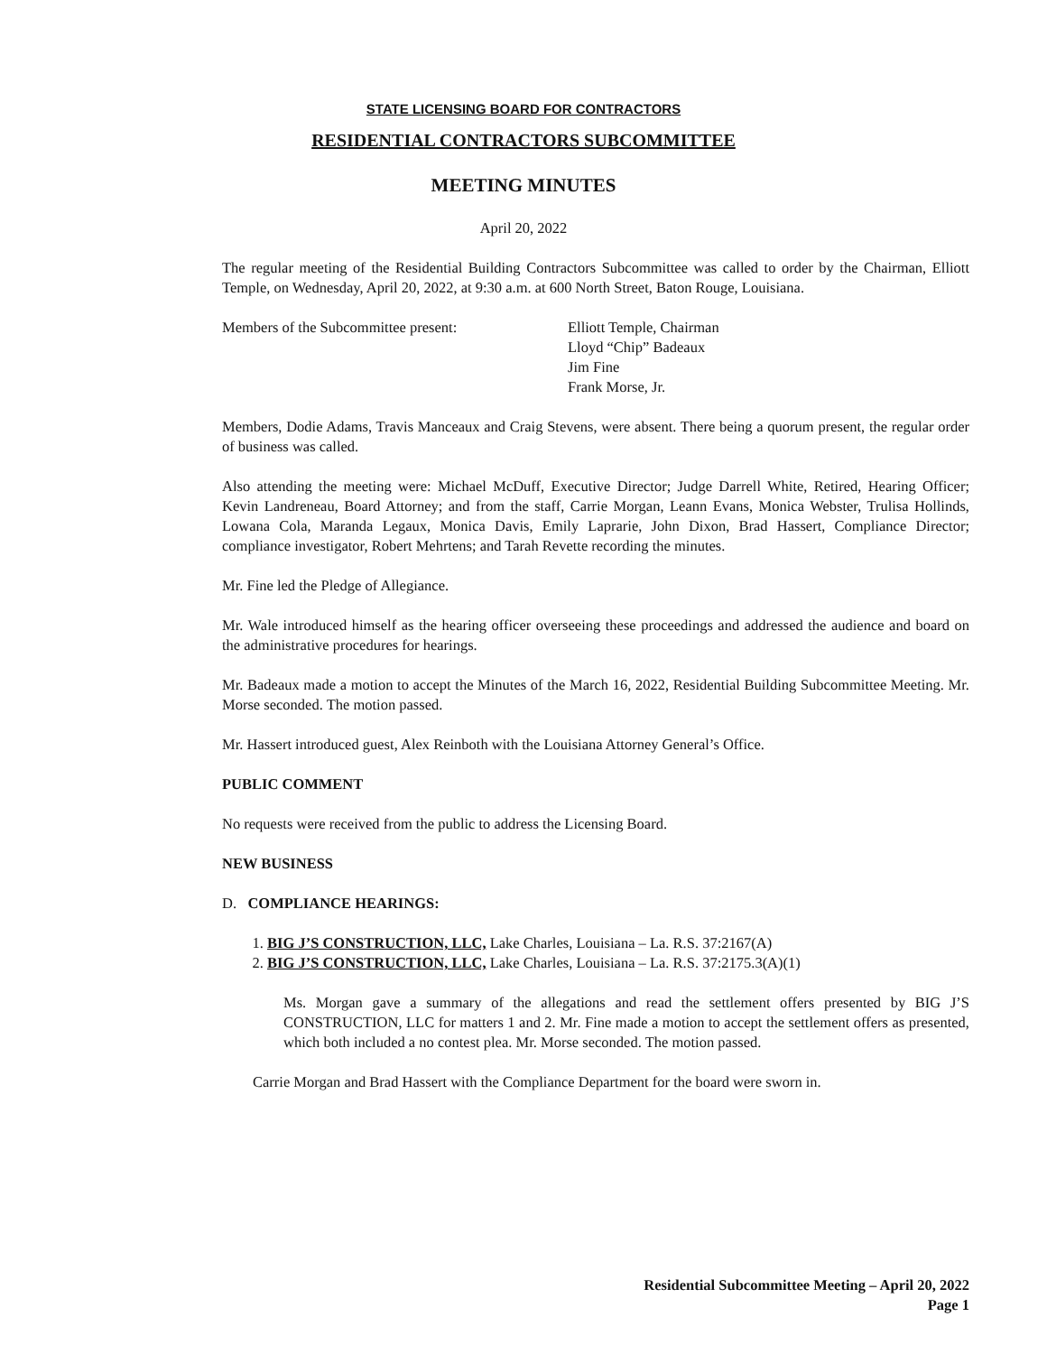STATE LICENSING BOARD FOR CONTRACTORS
RESIDENTIAL CONTRACTORS SUBCOMMITTEE
MEETING MINUTES
April 20, 2022
The regular meeting of the Residential Building Contractors Subcommittee was called to order by the Chairman, Elliott Temple, on Wednesday, April 20, 2022, at 9:30 a.m. at 600 North Street, Baton Rouge, Louisiana.
Members of the Subcommittee present: Elliott Temple, Chairman
Lloyd “Chip” Badeaux
Jim Fine
Frank Morse, Jr.
Members, Dodie Adams, Travis Manceaux and Craig Stevens, were absent. There being a quorum present, the regular order of business was called.
Also attending the meeting were: Michael McDuff, Executive Director; Judge Darrell White, Retired, Hearing Officer; Kevin Landreneau, Board Attorney; and from the staff, Carrie Morgan, Leann Evans, Monica Webster, Trulisa Hollinds, Lowana Cola, Maranda Legaux, Monica Davis, Emily Laprarie, John Dixon, Brad Hassert, Compliance Director; compliance investigator, Robert Mehrtens; and Tarah Revette recording the minutes.
Mr. Fine led the Pledge of Allegiance.
Mr. Wale introduced himself as the hearing officer overseeing these proceedings and addressed the audience and board on the administrative procedures for hearings.
Mr. Badeaux made a motion to accept the Minutes of the March 16, 2022, Residential Building Subcommittee Meeting. Mr. Morse seconded. The motion passed.
Mr. Hassert introduced guest, Alex Reinboth with the Louisiana Attorney General’s Office.
PUBLIC COMMENT
No requests were received from the public to address the Licensing Board.
NEW BUSINESS
D. COMPLIANCE HEARINGS:
1. BIG J’S CONSTRUCTION, LLC, Lake Charles, Louisiana – La. R.S. 37:2167(A)
2. BIG J’S CONSTRUCTION, LLC, Lake Charles, Louisiana – La. R.S. 37:2175.3(A)(1)
Ms. Morgan gave a summary of the allegations and read the settlement offers presented by BIG J’S CONSTRUCTION, LLC for matters 1 and 2. Mr. Fine made a motion to accept the settlement offers as presented, which both included a no contest plea. Mr. Morse seconded. The motion passed.
Carrie Morgan and Brad Hassert with the Compliance Department for the board were sworn in.
Residential Subcommittee Meeting – April 20, 2022
Page 1